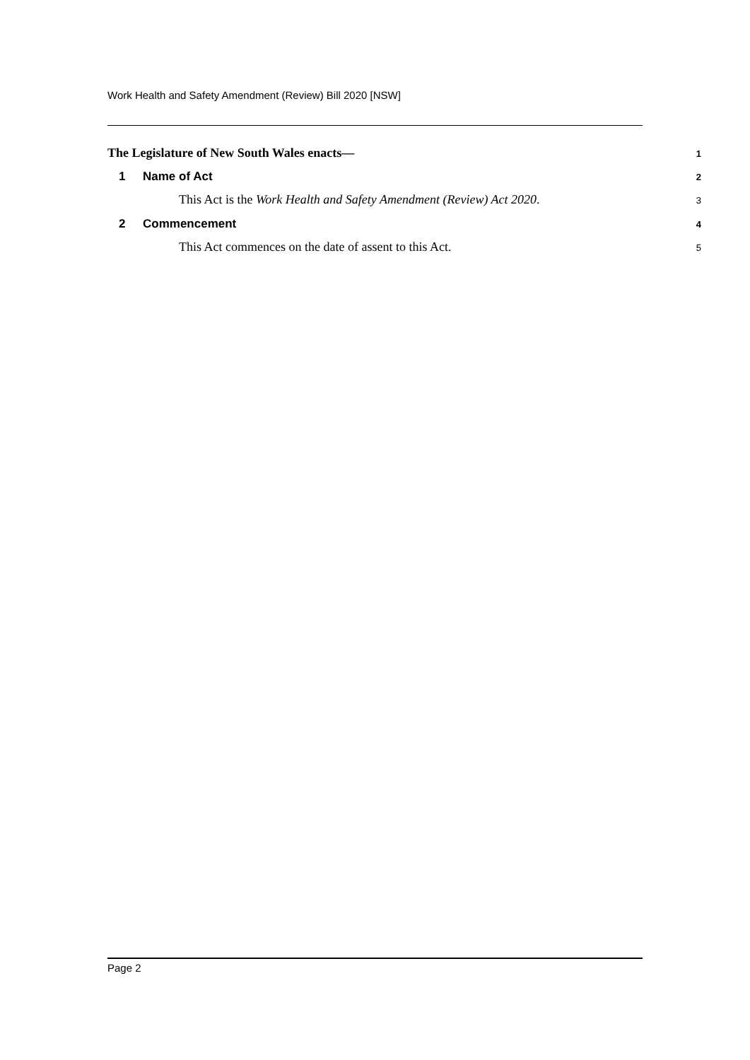Work Health and Safety Amendment (Review) Bill 2020 [NSW]
The Legislature of New South Wales enacts— 1
1 Name of Act 2
This Act is the Work Health and Safety Amendment (Review) Act 2020. 3
2 Commencement 4
This Act commences on the date of assent to this Act. 5
Page 2